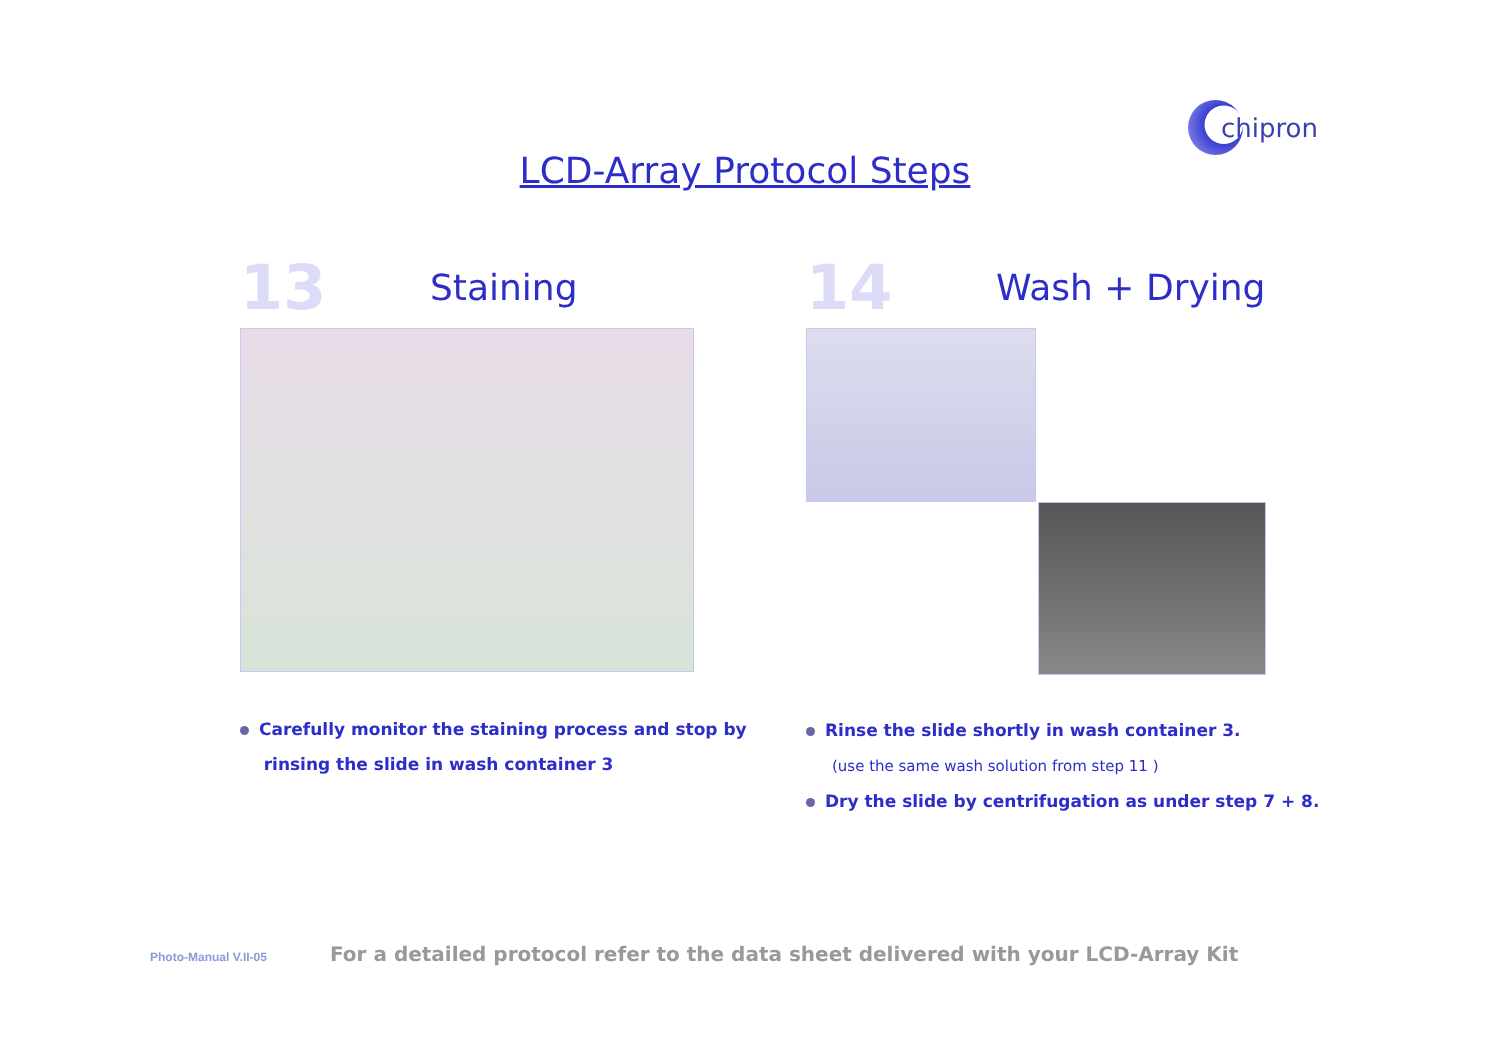chipron
LCD-Array Protocol Steps
13
Staining
Carefully monitor the staining process and stop by
rinsing the slide in wash container 3
14
Wash + Drying
Rinse the slide shortly in wash container 3.
(use the same wash solution from step 11 )
Dry the slide by centrifugation as under step 7 + 8.
Photo-Manual V.II-05
For a detailed protocol refer to the data sheet delivered with your LCD-Array Kit